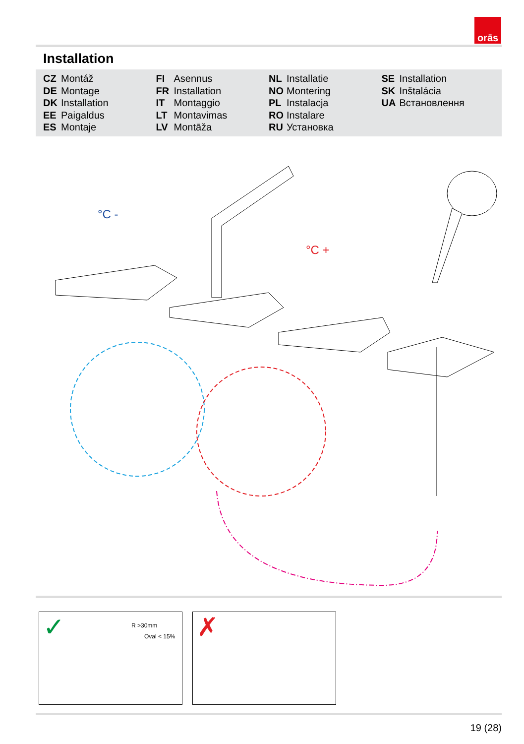orās
Installation
CZ Montáž
DE Montage
DK Installation
EE Paigaldus
ES Montaje
FI Asennus
FR Installation
IT Montaggio
LT Montavimas
LV Montāža
NL Installatie
NO Montering
PL Instalacja
RO Instalare
RU Установка
SE Installation
SK Inštalácia
UA Встановлення
°C -
°C +
R >30mm
Oval < 15% ✓
✗
19 (28)